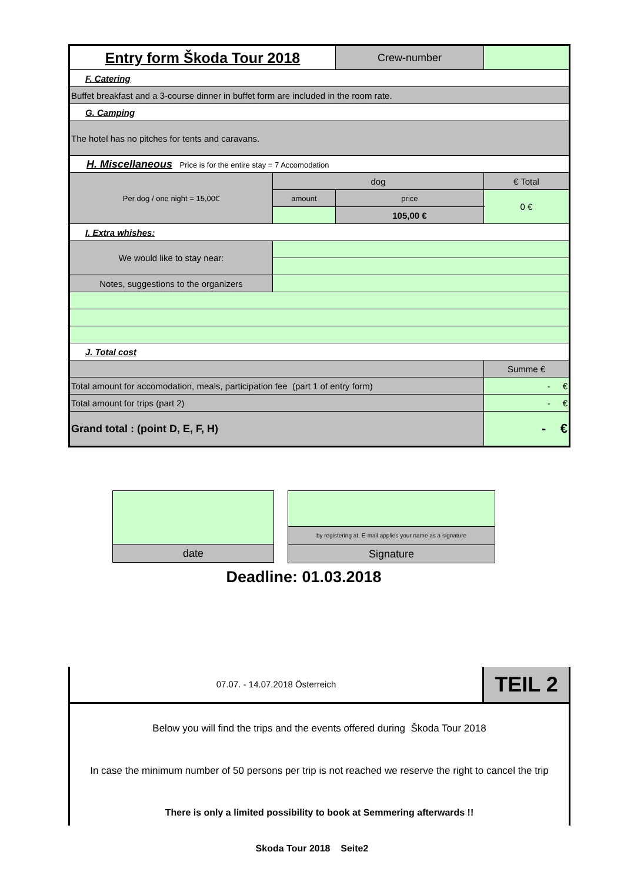| Entry form Škoda Tour 2018 | | | Crew-number | |
| F. Catering | | | | |
| Buffet breakfast and a 3-course dinner in buffet form are included in the room rate. | | | | |
| G. Camping | | | | |
| The hotel has no pitches for tents and caravans. | | | | |
| H. Miscellaneous Price is for the entire stay = 7 Accomodation | | | | |
| Per dog / one night = 15,00€ | | dog | | € Total |
| | | amount | price | 0 € |
| | | | 105,00 € | |
| I. Extra whishes: | | | | |
| We would like to stay near: | | | | |
| Notes, suggestions to the organizers | | | | |
| J. Total cost | | | | |
| | | | | Summe € |
| Total amount for accomodation, meals, participation fee (part 1 of entry form) | | | | - € |
| Total amount for trips (part 2) | | | | - € |
| Grand total : (point D, E, F, H) | | | | - € |
date
by registering at. E-mail applies your name as a signature
Signature
Deadline: 01.03.2018
07.07. - 14.07.2018 Österreich
TEIL 2
Below you will find the trips and the events offered during Škoda Tour 2018
In case the minimum number of 50 persons per trip is not reached we reserve the right to cancel the trip
There is only a limited possibility to book at Semmering afterwards !!
Skoda Tour 2018 Seite2